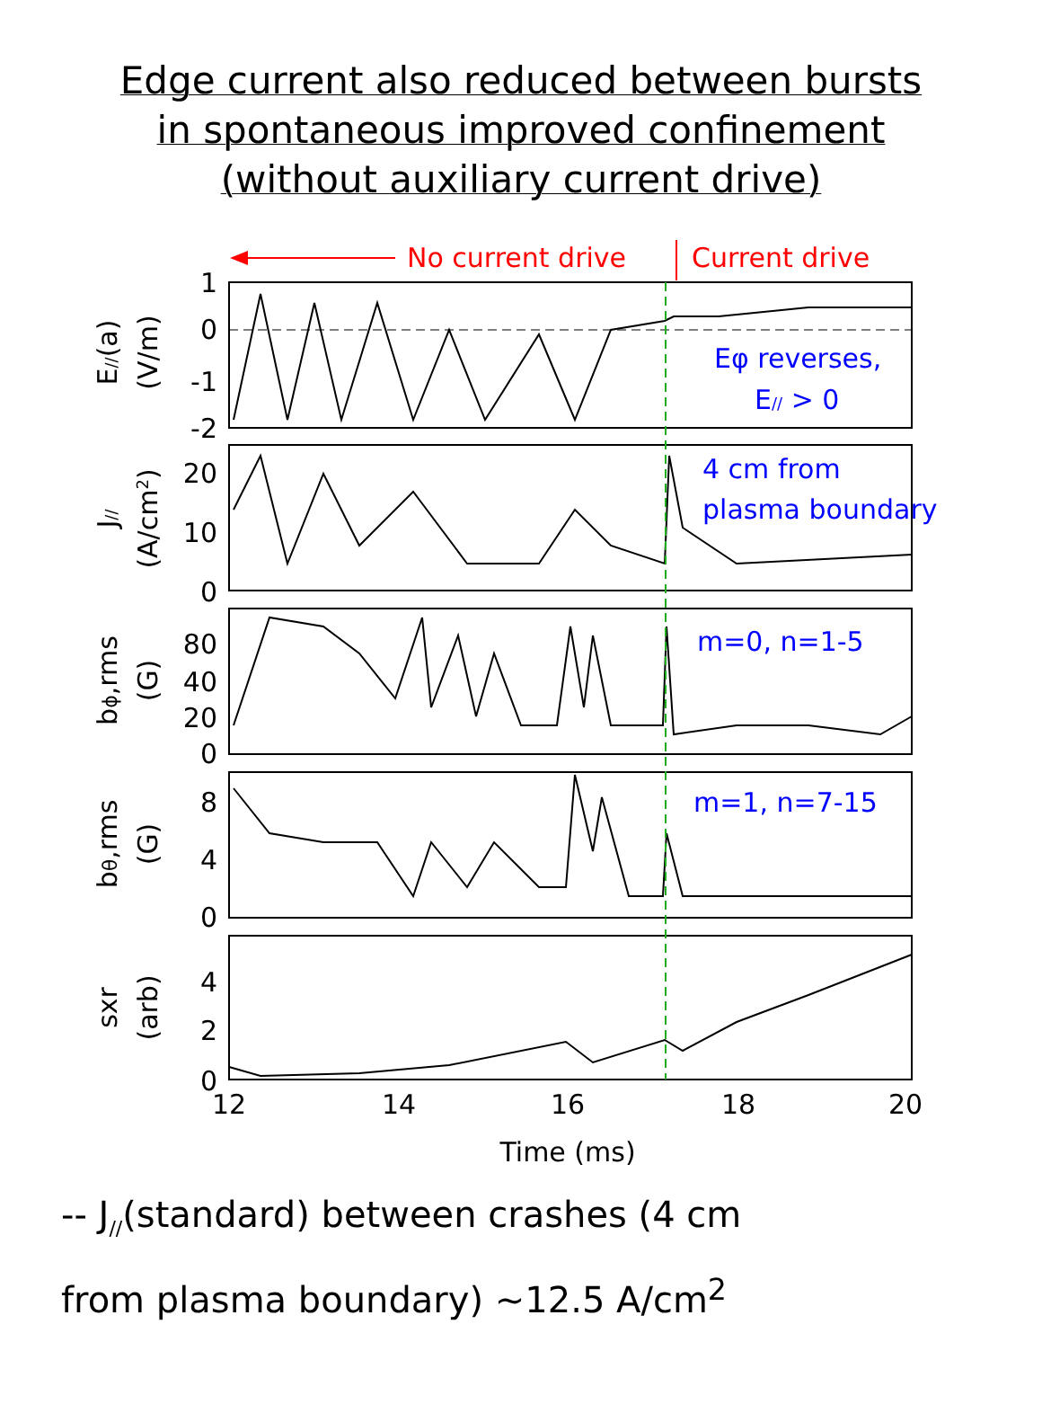Edge current also reduced between bursts
in spontaneous improved confinement
(without auxiliary current drive)
No current drive
Current drive
1
0
-1
-2
20
10
0
80
40
20
0
8
4
0
4
2
0
12
14
16
18
20
Time (ms)
E//(a)
(V/m)
J//
(A/cm2)
bϕ,rms
(G)
bθ,rms
(G)
sxr
(arb)
Eφ reverses,
E// > 0
4 cm from
plasma boundary
m=0, n=1-5
m=1, n=7-15
-- J<sub>//</sub>(standard) between crashes (4 cm
from plasma boundary) ~12.5 A/cm<sup>2</sup>